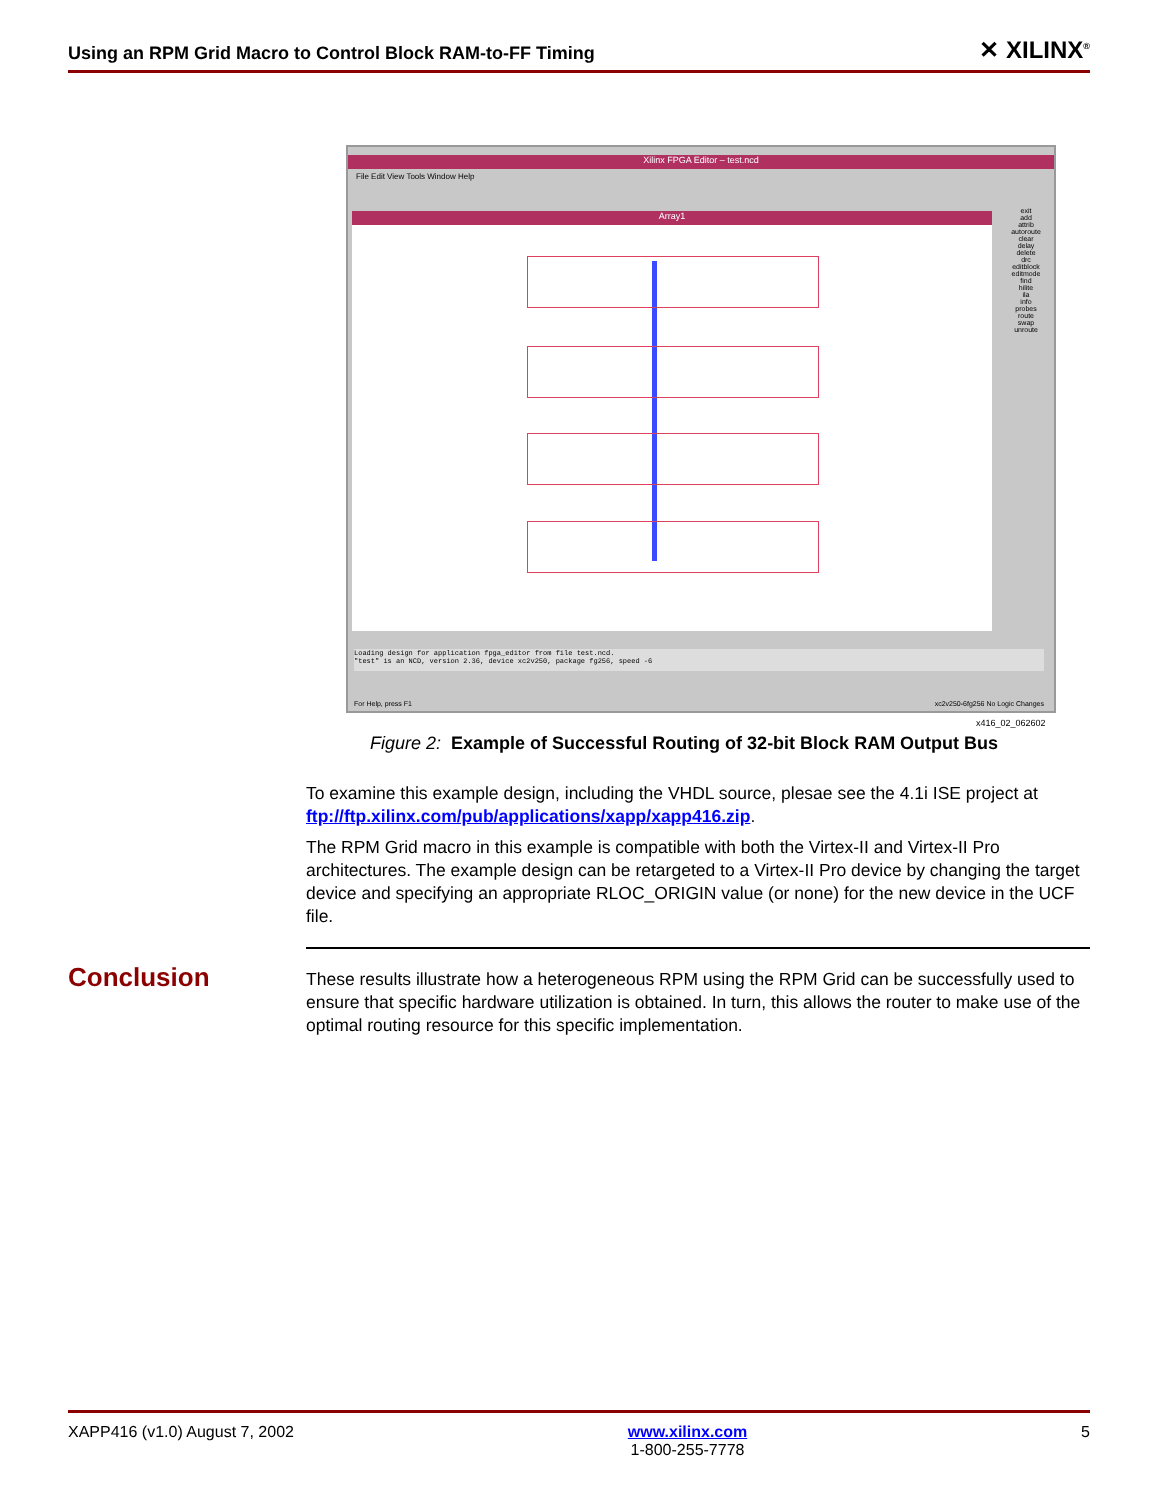Using an RPM Grid Macro to Control Block RAM-to-FF Timing ✕ XILINX<sup>®</sup>
Xilinx FPGA Editor – test.ncd
File Edit View Tools Window Help
Array1
exit
add
attrib
autoroute
clear
delay
delete
drc
editblock
editmode
find
hilite
ila
info
probes
route
swap
unroute
Loading design for application fpga_editor from file test.ncd.
"test" is an NCD, version 2.36, device xc2v250, package fg256, speed -6
For Help, press F1
xc2v250-6fg256 No Logic Changes
x416_02_062602
Figure 2: Example of Successful Routing of 32-bit Block RAM Output Bus
To examine this example design, including the VHDL source, plesae see the 4.1i ISE project at ftp://ftp.xilinx.com/pub/applications/xapp/xapp416.zip.
The RPM Grid macro in this example is compatible with both the Virtex-II and Virtex-II Pro architectures. The example design can be retargeted to a Virtex-II Pro device by changing the target device and specifying an appropriate RLOC_ORIGIN value (or none) for the new device in the UCF file.
Conclusion
These results illustrate how a heterogeneous RPM using the RPM Grid can be successfully used to ensure that specific hardware utilization is obtained. In turn, this allows the router to make use of the optimal routing resource for this specific implementation.
XAPP416 (v1.0) August 7, 2002 www.xilinx.com
1-800-255-7778
5